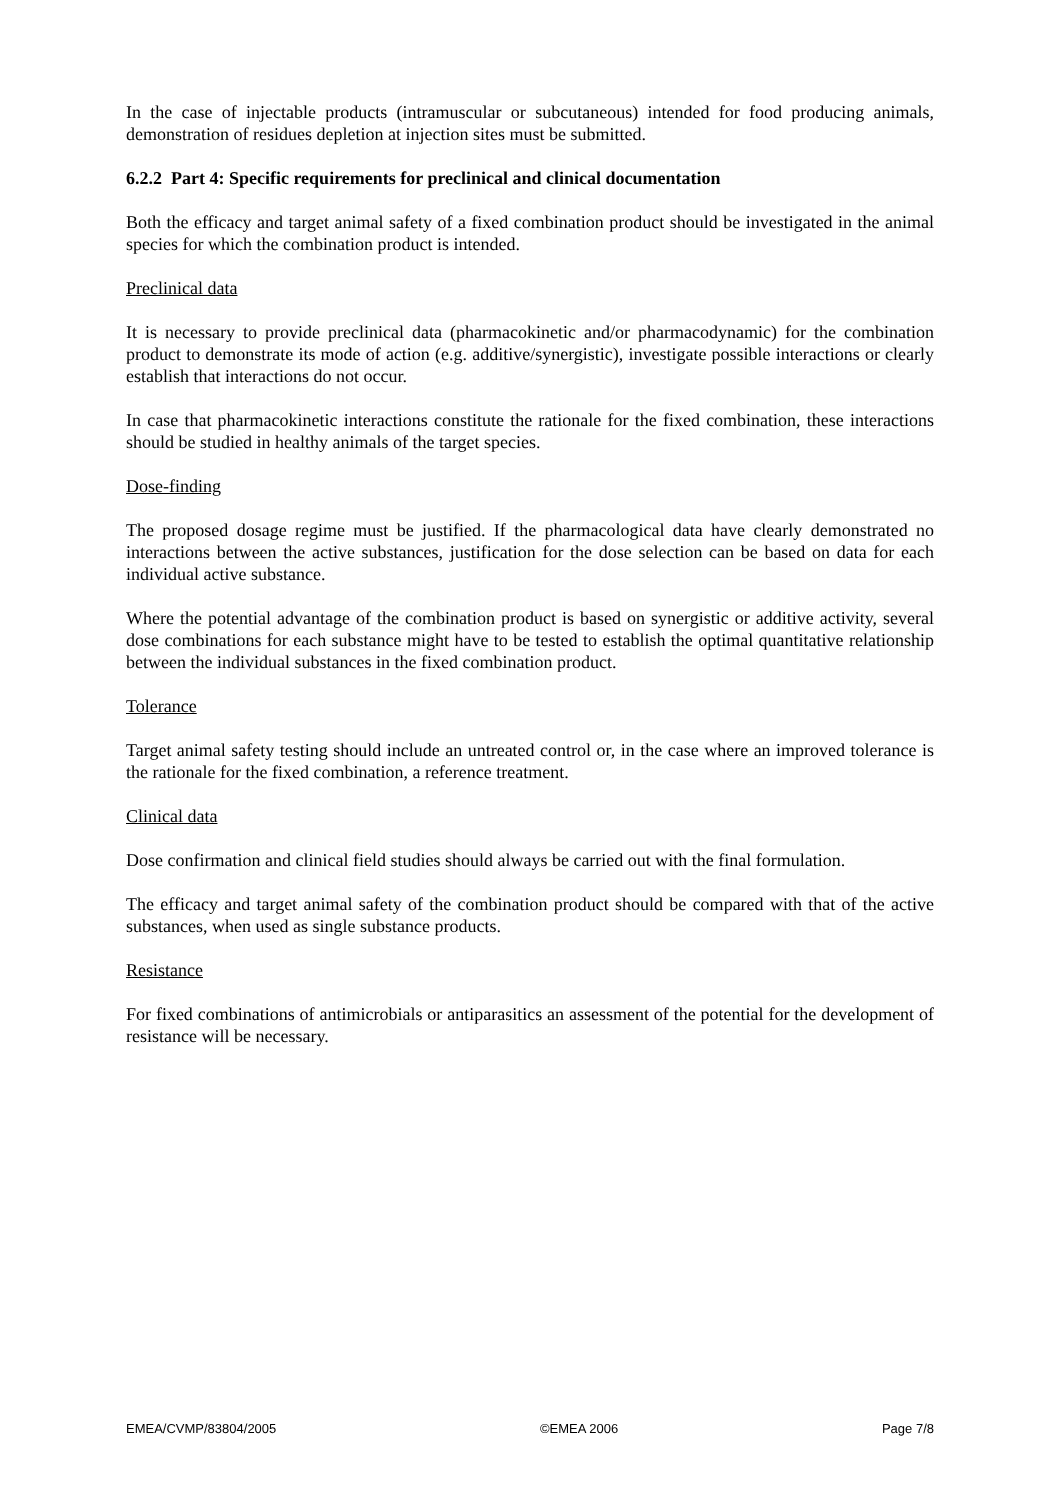In the case of injectable products (intramuscular or subcutaneous) intended for food producing animals, demonstration of residues depletion at injection sites must be submitted.
6.2.2 Part 4: Specific requirements for preclinical and clinical documentation
Both the efficacy and target animal safety of a fixed combination product should be investigated in the animal species for which the combination product is intended.
Preclinical data
It is necessary to provide preclinical data (pharmacokinetic and/or pharmacodynamic) for the combination product to demonstrate its mode of action (e.g. additive/synergistic), investigate possible interactions or clearly establish that interactions do not occur.
In case that pharmacokinetic interactions constitute the rationale for the fixed combination, these interactions should be studied in healthy animals of the target species.
Dose-finding
The proposed dosage regime must be justified. If the pharmacological data have clearly demonstrated no interactions between the active substances, justification for the dose selection can be based on data for each individual active substance.
Where the potential advantage of the combination product is based on synergistic or additive activity, several dose combinations for each substance might have to be tested to establish the optimal quantitative relationship between the individual substances in the fixed combination product.
Tolerance
Target animal safety testing should include an untreated control or, in the case where an improved tolerance is the rationale for the fixed combination, a reference treatment.
Clinical data
Dose confirmation and clinical field studies should always be carried out with the final formulation.
The efficacy and target animal safety of the combination product should be compared with that of the active substances, when used as single substance products.
Resistance
For fixed combinations of antimicrobials or antiparasitics an assessment of the potential for the development of resistance will be necessary.
EMEA/CVMP/83804/2005 ©EMEA 2006 Page 7/8